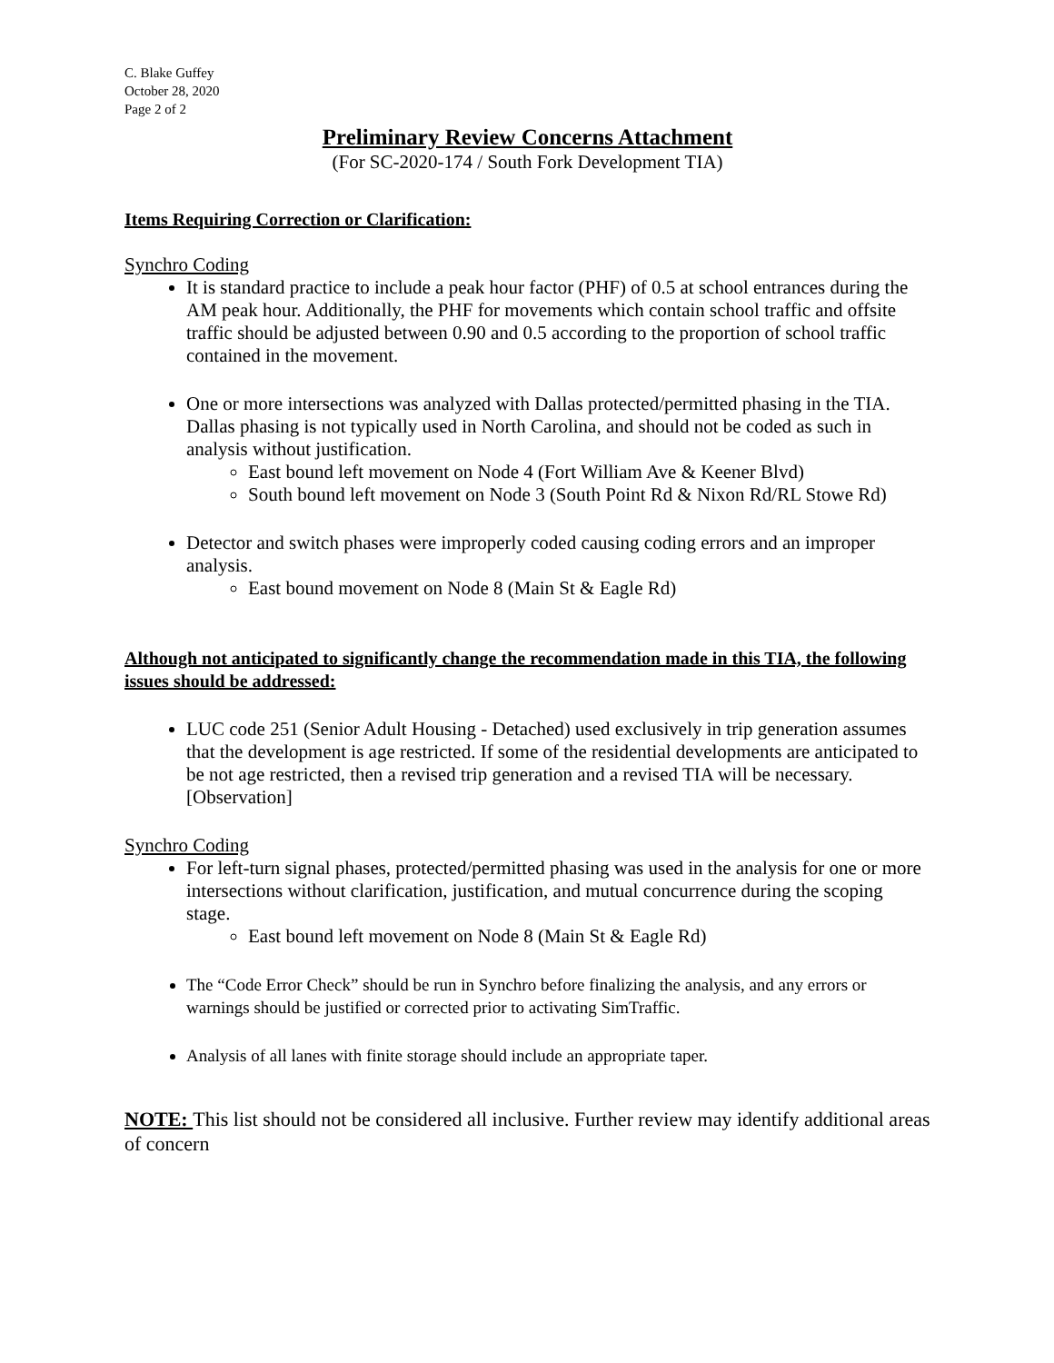C. Blake Guffey
October 28, 2020
Page 2 of 2
Preliminary Review Concerns Attachment
(For SC-2020-174 / South Fork Development TIA)
Items Requiring Correction or Clarification:
Synchro Coding
It is standard practice to include a peak hour factor (PHF) of 0.5 at school entrances during the AM peak hour. Additionally, the PHF for movements which contain school traffic and offsite traffic should be adjusted between 0.90 and 0.5 according to the proportion of school traffic contained in the movement.
One or more intersections was analyzed with Dallas protected/permitted phasing in the TIA. Dallas phasing is not typically used in North Carolina, and should not be coded as such in analysis without justification.
East bound left movement on Node 4 (Fort William Ave & Keener Blvd)
South bound left movement on Node 3 (South Point Rd & Nixon Rd/RL Stowe Rd)
Detector and switch phases were improperly coded causing coding errors and an improper analysis.
East bound movement on Node 8 (Main St & Eagle Rd)
Although not anticipated to significantly change the recommendation made in this TIA, the following issues should be addressed:
LUC code 251 (Senior Adult Housing - Detached) used exclusively in trip generation assumes that the development is age restricted. If some of the residential developments are anticipated to be not age restricted, then a revised trip generation and a revised TIA will be necessary. [Observation]
Synchro Coding
For left-turn signal phases, protected/permitted phasing was used in the analysis for one or more intersections without clarification, justification, and mutual concurrence during the scoping stage.
East bound left movement on Node 8 (Main St & Eagle Rd)
The “Code Error Check” should be run in Synchro before finalizing the analysis, and any errors or warnings should be justified or corrected prior to activating SimTraffic.
Analysis of all lanes with finite storage should include an appropriate taper.
NOTE: This list should not be considered all inclusive. Further review may identify additional areas of concern